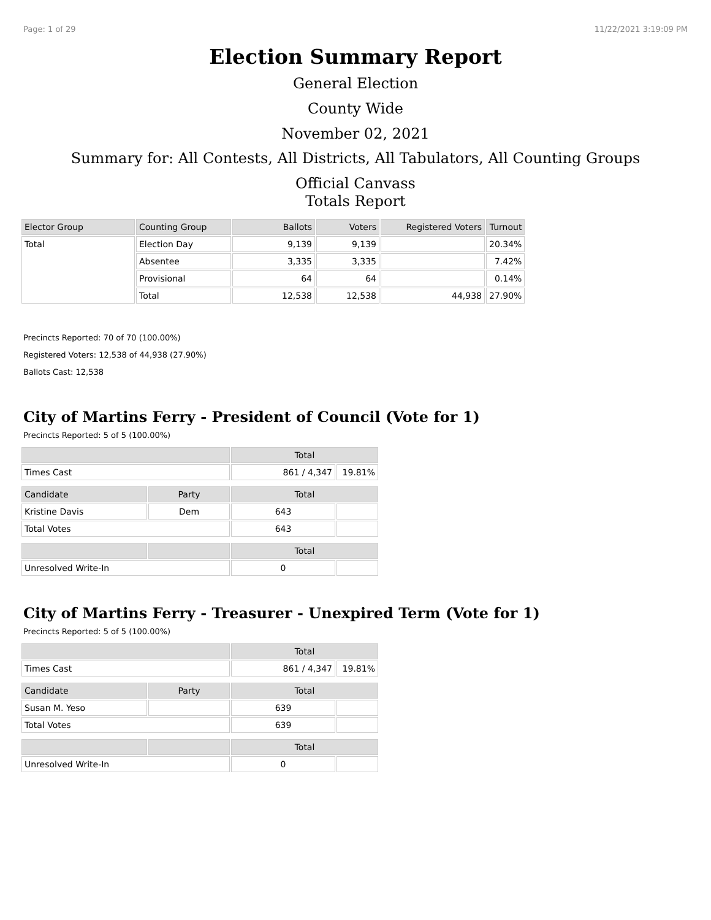Page: 1 of 29 11/22/2021 3:19:09 PM
Election Summary Report
General Election
County Wide
November 02, 2021
Summary for: All Contests, All Districts, All Tabulators, All Counting Groups
Official Canvass
Totals Report
| Elector Group | Counting Group | Ballots | Voters | Registered Voters | Turnout |
| --- | --- | --- | --- | --- | --- |
| Total | Election Day | 9,139 | 9,139 | | 20.34% |
| | Absentee | 3,335 | 3,335 | | 7.42% |
| | Provisional | 64 | 64 | | 0.14% |
| | Total | 12,538 | 12,538 | 44,938 | 27.90% |
Precincts Reported: 70 of 70 (100.00%)
Registered Voters: 12,538 of 44,938 (27.90%)
Ballots Cast: 12,538
City of Martins Ferry - President of Council (Vote for 1)
Precincts Reported: 5 of 5 (100.00%)
| | | Total | |
| --- | --- | --- | --- |
| Times Cast | | 861 / 4,347 | 19.81% |
| Candidate | Party | Total | |
| Kristine Davis | Dem | 643 | |
| Total Votes | | 643 | |
| | | Total | |
| Unresolved Write-In | | 0 | |
City of Martins Ferry - Treasurer - Unexpired Term (Vote for 1)
Precincts Reported: 5 of 5 (100.00%)
| | | Total | |
| --- | --- | --- | --- |
| Times Cast | | 861 / 4,347 | 19.81% |
| Candidate | Party | Total | |
| Susan M. Yeso | | 639 | |
| Total Votes | | 639 | |
| | | Total | |
| Unresolved Write-In | | 0 | |